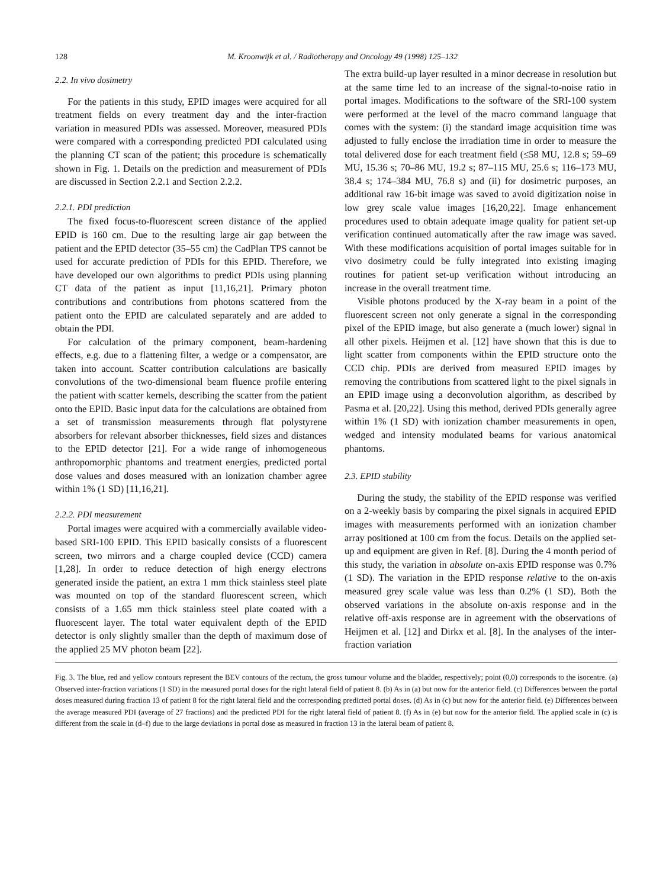128 M. Kroonwijk et al. / Radiotherapy and Oncology 49 (1998) 125–132
2.2. In vivo dosimetry
For the patients in this study, EPID images were acquired for all treatment fields on every treatment day and the inter-fraction variation in measured PDIs was assessed. Moreover, measured PDIs were compared with a corresponding predicted PDI calculated using the planning CT scan of the patient; this procedure is schematically shown in Fig. 1. Details on the prediction and measurement of PDIs are discussed in Section 2.2.1 and Section 2.2.2.
2.2.1. PDI prediction
The fixed focus-to-fluorescent screen distance of the applied EPID is 160 cm. Due to the resulting large air gap between the patient and the EPID detector (35–55 cm) the CadPlan TPS cannot be used for accurate prediction of PDIs for this EPID. Therefore, we have developed our own algorithms to predict PDIs using planning CT data of the patient as input [11,16,21]. Primary photon contributions and contributions from photons scattered from the patient onto the EPID are calculated separately and are added to obtain the PDI.
For calculation of the primary component, beam-hardening effects, e.g. due to a flattening filter, a wedge or a compensator, are taken into account. Scatter contribution calculations are basically convolutions of the two-dimensional beam fluence profile entering the patient with scatter kernels, describing the scatter from the patient onto the EPID. Basic input data for the calculations are obtained from a set of transmission measurements through flat polystyrene absorbers for relevant absorber thicknesses, field sizes and distances to the EPID detector [21]. For a wide range of inhomogeneous anthropomorphic phantoms and treatment energies, predicted portal dose values and doses measured with an ionization chamber agree within 1% (1 SD) [11,16,21].
2.2.2. PDI measurement
Portal images were acquired with a commercially available video-based SRI-100 EPID. This EPID basically consists of a fluorescent screen, two mirrors and a charge coupled device (CCD) camera [1,28]. In order to reduce detection of high energy electrons generated inside the patient, an extra 1 mm thick stainless steel plate was mounted on top of the standard fluorescent screen, which consists of a 1.65 mm thick stainless steel plate coated with a fluorescent layer. The total water equivalent depth of the EPID detector is only slightly smaller than the depth of maximum dose of the applied 25 MV photon beam [22].
The extra build-up layer resulted in a minor decrease in resolution but at the same time led to an increase of the signal-to-noise ratio in portal images. Modifications to the software of the SRI-100 system were performed at the level of the macro command language that comes with the system: (i) the standard image acquisition time was adjusted to fully enclose the irradiation time in order to measure the total delivered dose for each treatment field (≤58 MU, 12.8 s; 59–69 MU, 15.36 s; 70–86 MU, 19.2 s; 87–115 MU, 25.6 s; 116–173 MU, 38.4 s; 174–384 MU, 76.8 s) and (ii) for dosimetric purposes, an additional raw 16-bit image was saved to avoid digitization noise in low grey scale value images [16,20,22]. Image enhancement procedures used to obtain adequate image quality for patient set-up verification continued automatically after the raw image was saved. With these modifications acquisition of portal images suitable for in vivo dosimetry could be fully integrated into existing imaging routines for patient set-up verification without introducing an increase in the overall treatment time.
Visible photons produced by the X-ray beam in a point of the fluorescent screen not only generate a signal in the corresponding pixel of the EPID image, but also generate a (much lower) signal in all other pixels. Heijmen et al. [12] have shown that this is due to light scatter from components within the EPID structure onto the CCD chip. PDIs are derived from measured EPID images by removing the contributions from scattered light to the pixel signals in an EPID image using a deconvolution algorithm, as described by Pasma et al. [20,22]. Using this method, derived PDIs generally agree within 1% (1 SD) with ionization chamber measurements in open, wedged and intensity modulated beams for various anatomical phantoms.
2.3. EPID stability
During the study, the stability of the EPID response was verified on a 2-weekly basis by comparing the pixel signals in acquired EPID images with measurements performed with an ionization chamber array positioned at 100 cm from the focus. Details on the applied set-up and equipment are given in Ref. [8]. During the 4 month period of this study, the variation in absolute on-axis EPID response was 0.7% (1 SD). The variation in the EPID response relative to the on-axis measured grey scale value was less than 0.2% (1 SD). Both the observed variations in the absolute on-axis response and in the relative off-axis response are in agreement with the observations of Heijmen et al. [12] and Dirkx et al. [8]. In the analyses of the inter-fraction variation
Fig. 3. The blue, red and yellow contours represent the BEV contours of the rectum, the gross tumour volume and the bladder, respectively; point (0,0) corresponds to the isocentre. (a) Observed inter-fraction variations (1 SD) in the measured portal doses for the right lateral field of patient 8. (b) As in (a) but now for the anterior field. (c) Differences between the portal doses measured during fraction 13 of patient 8 for the right lateral field and the corresponding predicted portal doses. (d) As in (c) but now for the anterior field. (e) Differences between the average measured PDI (average of 27 fractions) and the predicted PDI for the right lateral field of patient 8. (f) As in (e) but now for the anterior field. The applied scale in (c) is different from the scale in (d–f) due to the large deviations in portal dose as measured in fraction 13 in the lateral beam of patient 8.